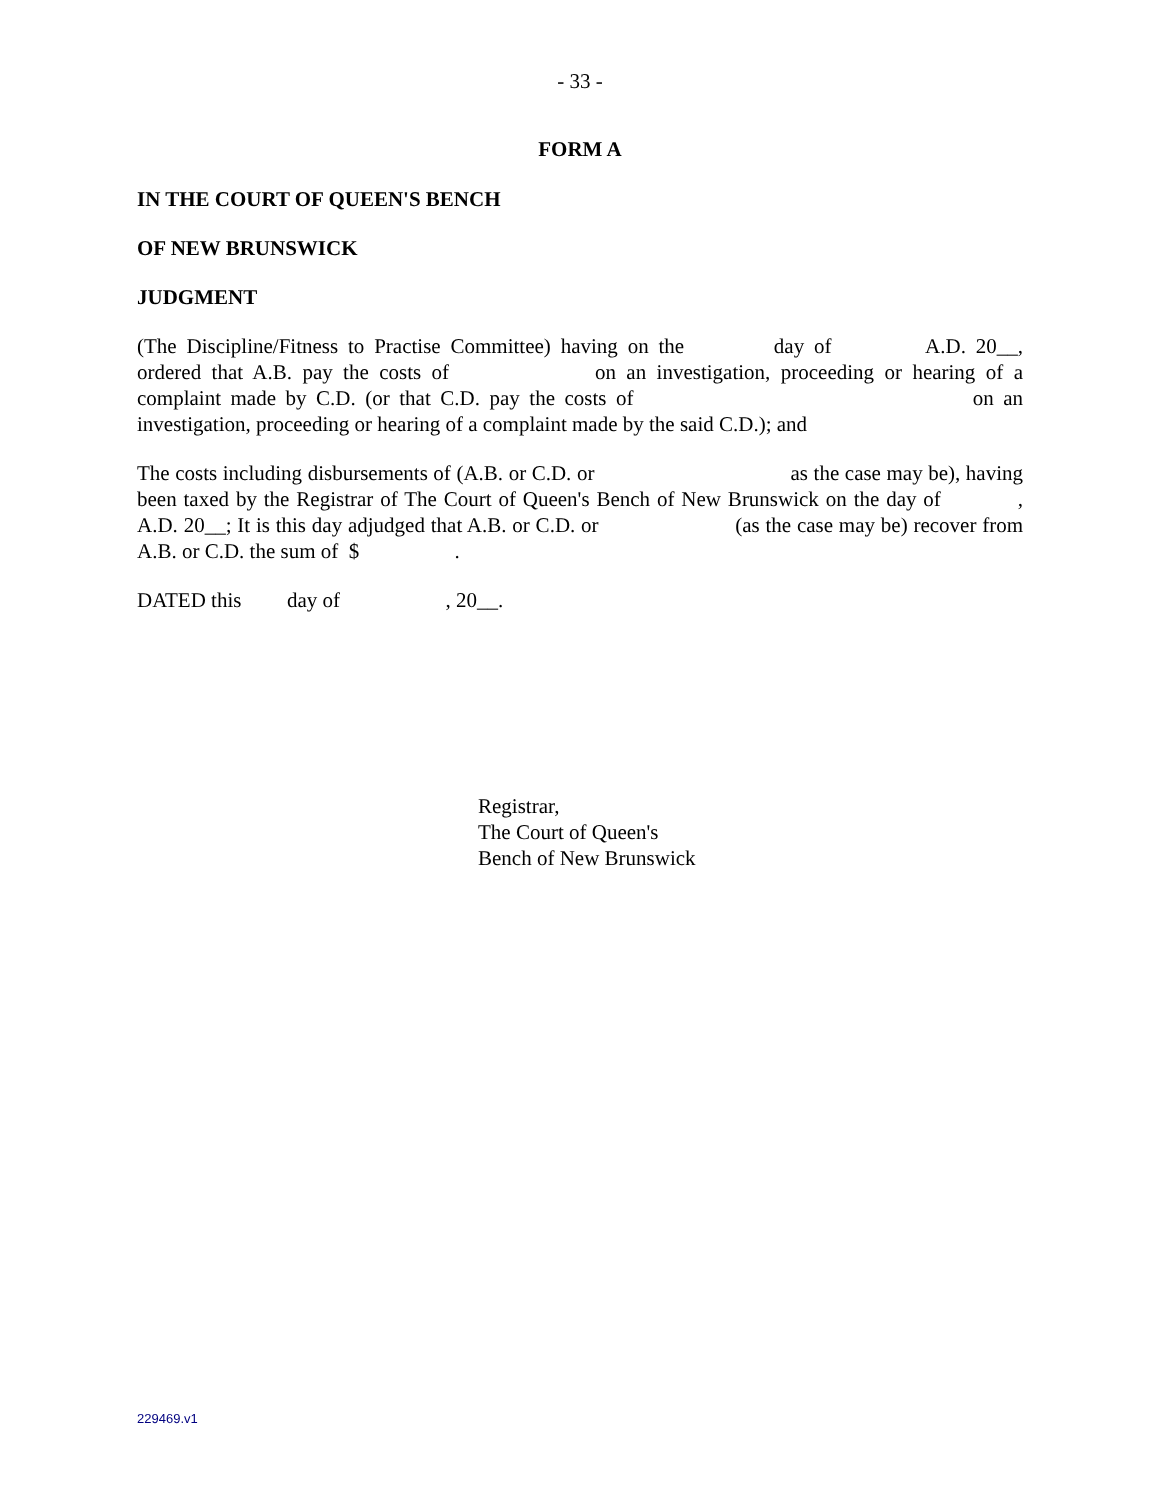- 33 -
FORM A
IN THE COURT OF QUEEN'S BENCH
OF NEW BRUNSWICK
JUDGMENT
(The Discipline/Fitness to Practise Committee) having on the day of A.D. 20__, ordered that A.B. pay the costs of on an investigation, proceeding or hearing of a complaint made by C.D. (or that C.D. pay the costs of on an investigation, proceeding or hearing of a complaint made by the said C.D.); and
The costs including disbursements of (A.B. or C.D. or as the case may be), having been taxed by the Registrar of The Court of Queen's Bench of New Brunswick on the day of , A.D. 20__; It is this day adjudged that A.B. or C.D. or (as the case may be) recover from A.B. or C.D. the sum of $ .
DATED this day of , 20__.
Registrar,
The Court of Queen's
Bench of New Brunswick
229469.v1